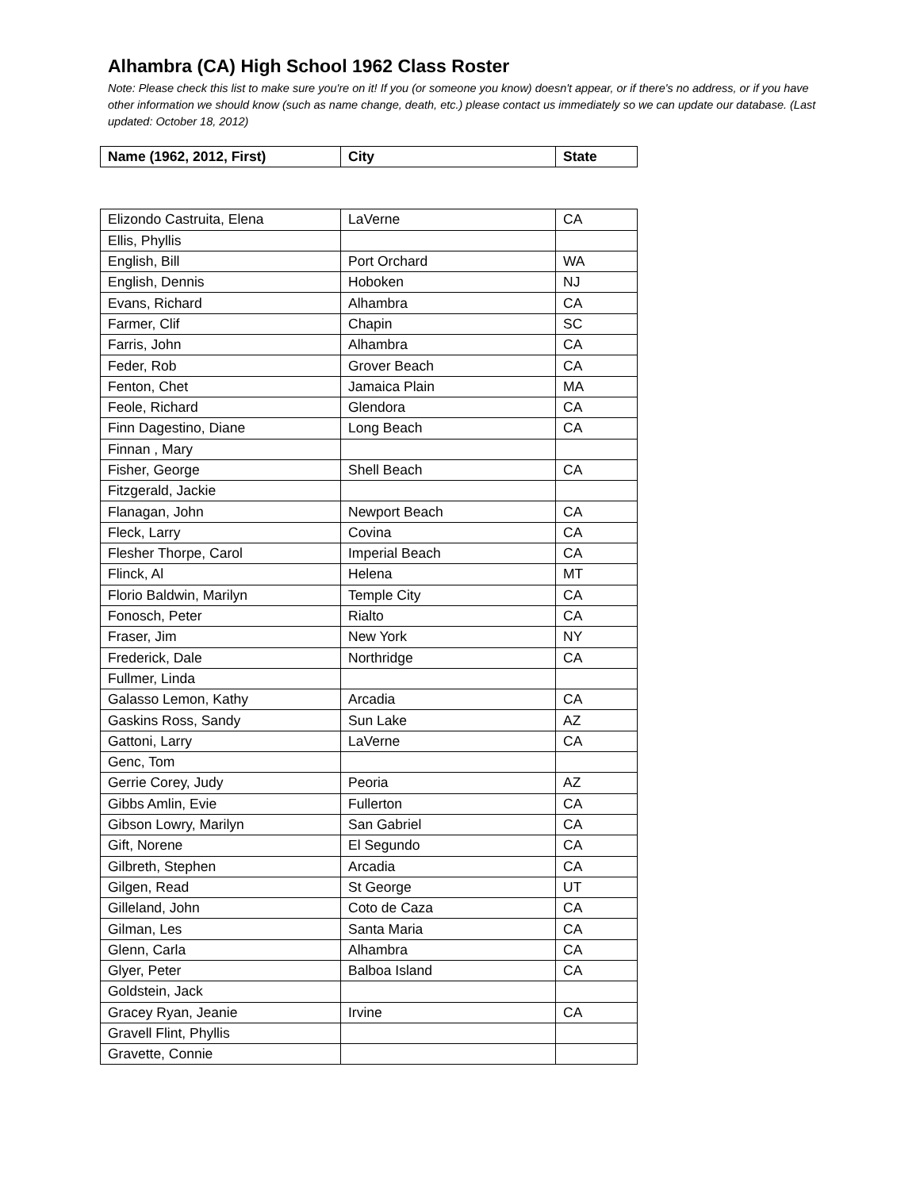Alhambra (CA) High School 1962 Class Roster
Note: Please check this list to make sure you're on it! If you (or someone you know) doesn't appear, or if there's no address, or if you have other information we should know (such as name change, death, etc.) please contact us immediately so we can update our database. (Last updated: October 18, 2012)
| Name (1962, 2012, First) | City | State |
| --- | --- | --- |
| Elizondo Castruita, Elena | LaVerne | CA |
| Ellis, Phyllis | | |
| English, Bill | Port Orchard | WA |
| English, Dennis | Hoboken | NJ |
| Evans, Richard | Alhambra | CA |
| Farmer, Clif | Chapin | SC |
| Farris, John | Alhambra | CA |
| Feder, Rob | Grover Beach | CA |
| Fenton, Chet | Jamaica Plain | MA |
| Feole, Richard | Glendora | CA |
| Finn Dagestino, Diane | Long Beach | CA |
| Finnan , Mary | | |
| Fisher, George | Shell Beach | CA |
| Fitzgerald, Jackie | | |
| Flanagan, John | Newport Beach | CA |
| Fleck, Larry | Covina | CA |
| Flesher Thorpe, Carol | Imperial Beach | CA |
| Flinck, Al | Helena | MT |
| Florio Baldwin, Marilyn | Temple City | CA |
| Fonosch, Peter | Rialto | CA |
| Fraser, Jim | New York | NY |
| Frederick, Dale | Northridge | CA |
| Fullmer, Linda | | |
| Galasso Lemon, Kathy | Arcadia | CA |
| Gaskins Ross, Sandy | Sun Lake | AZ |
| Gattoni, Larry | LaVerne | CA |
| Genc, Tom | | |
| Gerrie Corey, Judy | Peoria | AZ |
| Gibbs Amlin, Evie | Fullerton | CA |
| Gibson Lowry, Marilyn | San Gabriel | CA |
| Gift, Norene | El Segundo | CA |
| Gilbreth, Stephen | Arcadia | CA |
| Gilgen, Read | St George | UT |
| Gilleland, John | Coto de Caza | CA |
| Gilman, Les | Santa Maria | CA |
| Glenn, Carla | Alhambra | CA |
| Glyer, Peter | Balboa Island | CA |
| Goldstein, Jack | | |
| Gracey Ryan, Jeanie | Irvine | CA |
| Gravell Flint, Phyllis | | |
| Gravette, Connie | | |